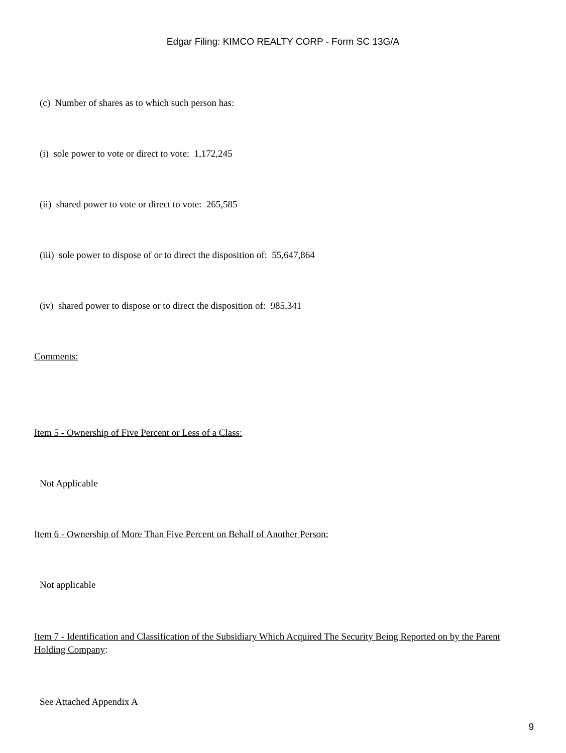Edgar Filing: KIMCO REALTY CORP - Form SC 13G/A
(c) Number of shares as to which such person has:
(i) sole power to vote or direct to vote: 1,172,245
(ii) shared power to vote or direct to vote: 265,585
(iii) sole power to dispose of or to direct the disposition of: 55,647,864
(iv) shared power to dispose or to direct the disposition of: 985,341
Comments:
Item 5 - Ownership of Five Percent or Less of a Class:
Not Applicable
Item 6 - Ownership of More Than Five Percent on Behalf of Another Person:
Not applicable
Item 7 - Identification and Classification of the Subsidiary Which Acquired The Security Being Reported on by the Parent Holding Company:
See Attached Appendix A
9